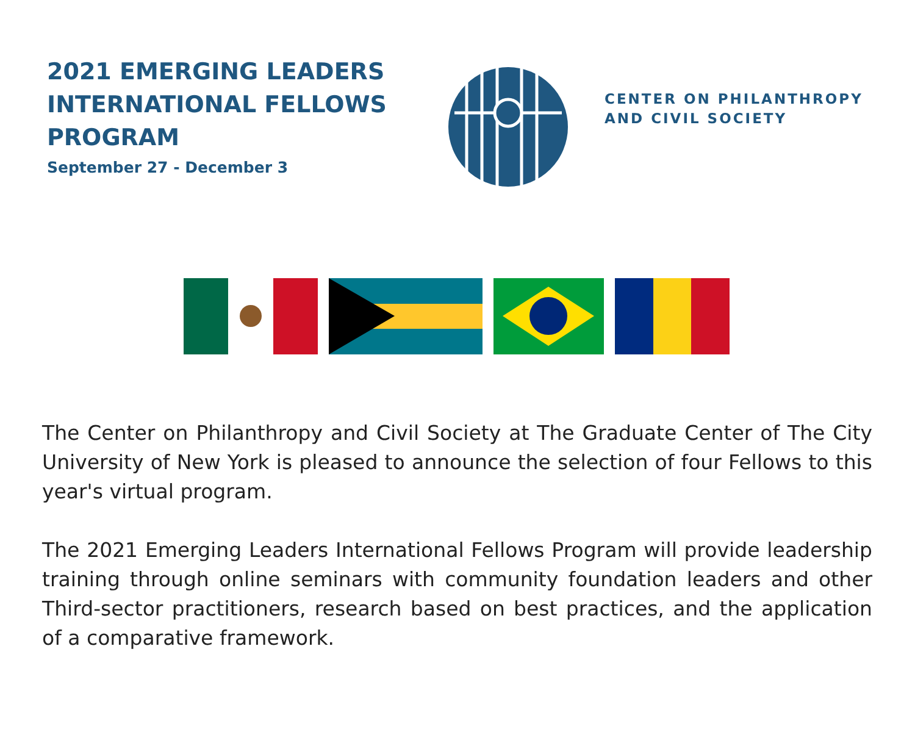2021 EMERGING LEADERS INTERNATIONAL FELLOWS PROGRAM
September 27 - December 3
CENTER ON PHILANTHROPY
AND CIVIL SOCIETY
The Center on Philanthropy and Civil Society at The Graduate Center of The City University of New York is pleased to announce the selection of four Fellows to this year's virtual program.
The 2021 Emerging Leaders International Fellows Program will provide leadership training through online seminars with community foundation leaders and other Third-sector practitioners, research based on best practices, and the application of a comparative framework.